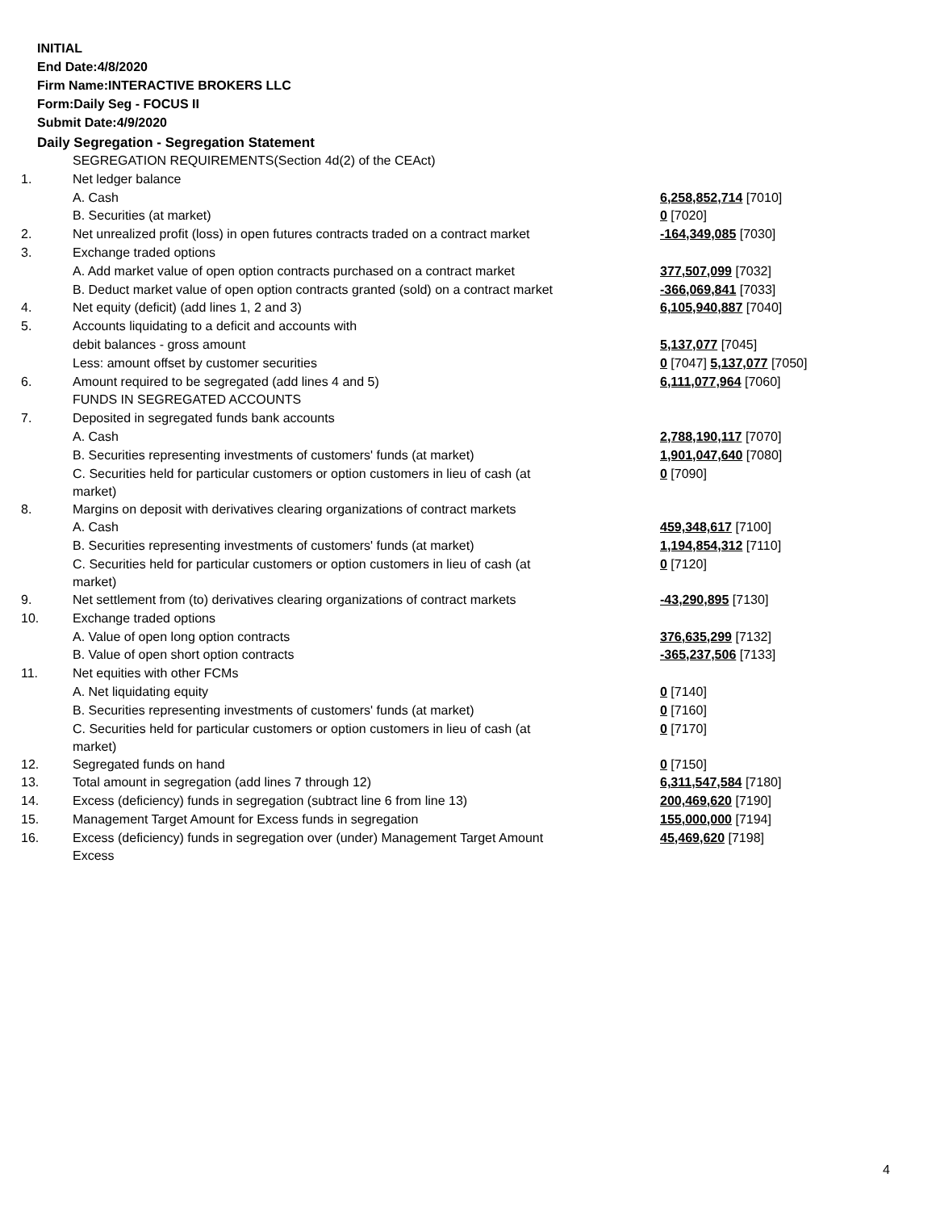INITIAL
End Date:4/8/2020
Firm Name:INTERACTIVE BROKERS LLC
Form:Daily Seg - FOCUS II
Submit Date:4/9/2020
Daily Segregation - Segregation Statement
| | SEGREGATION REQUIREMENTS(Section 4d(2) of the CEAct) | |
| 1. | Net ledger balance | |
| | A. Cash | 6,258,852,714 [7010] |
| | B. Securities (at market) | 0 [7020] |
| 2. | Net unrealized profit (loss) in open futures contracts traded on a contract market | -164,349,085 [7030] |
| 3. | Exchange traded options | |
| | A. Add market value of open option contracts purchased on a contract market | 377,507,099 [7032] |
| | B. Deduct market value of open option contracts granted (sold) on a contract market | -366,069,841 [7033] |
| 4. | Net equity (deficit) (add lines 1, 2 and 3) | 6,105,940,887 [7040] |
| 5. | Accounts liquidating to a deficit and accounts with | |
| | debit balances - gross amount | 5,137,077 [7045] |
| | Less: amount offset by customer securities | 0 [7047] 5,137,077 [7050] |
| 6. | Amount required to be segregated (add lines 4 and 5) | 6,111,077,964 [7060] |
| | FUNDS IN SEGREGATED ACCOUNTS | |
| 7. | Deposited in segregated funds bank accounts | |
| | A. Cash | 2,788,190,117 [7070] |
| | B. Securities representing investments of customers' funds (at market) | 1,901,047,640 [7080] |
| | C. Securities held for particular customers or option customers in lieu of cash (at market) | 0 [7090] |
| 8. | Margins on deposit with derivatives clearing organizations of contract markets | |
| | A. Cash | 459,348,617 [7100] |
| | B. Securities representing investments of customers' funds (at market) | 1,194,854,312 [7110] |
| | C. Securities held for particular customers or option customers in lieu of cash (at market) | 0 [7120] |
| 9. | Net settlement from (to) derivatives clearing organizations of contract markets | -43,290,895 [7130] |
| 10. | Exchange traded options | |
| | A. Value of open long option contracts | 376,635,299 [7132] |
| | B. Value of open short option contracts | -365,237,506 [7133] |
| 11. | Net equities with other FCMs | |
| | A. Net liquidating equity | 0 [7140] |
| | B. Securities representing investments of customers' funds (at market) | 0 [7160] |
| | C. Securities held for particular customers or option customers in lieu of cash (at market) | 0 [7170] |
| 12. | Segregated funds on hand | 0 [7150] |
| 13. | Total amount in segregation (add lines 7 through 12) | 6,311,547,584 [7180] |
| 14. | Excess (deficiency) funds in segregation (subtract line 6 from line 13) | 200,469,620 [7190] |
| 15. | Management Target Amount for Excess funds in segregation | 155,000,000 [7194] |
| 16. | Excess (deficiency) funds in segregation over (under) Management Target Amount Excess | 45,469,620 [7198] |
4